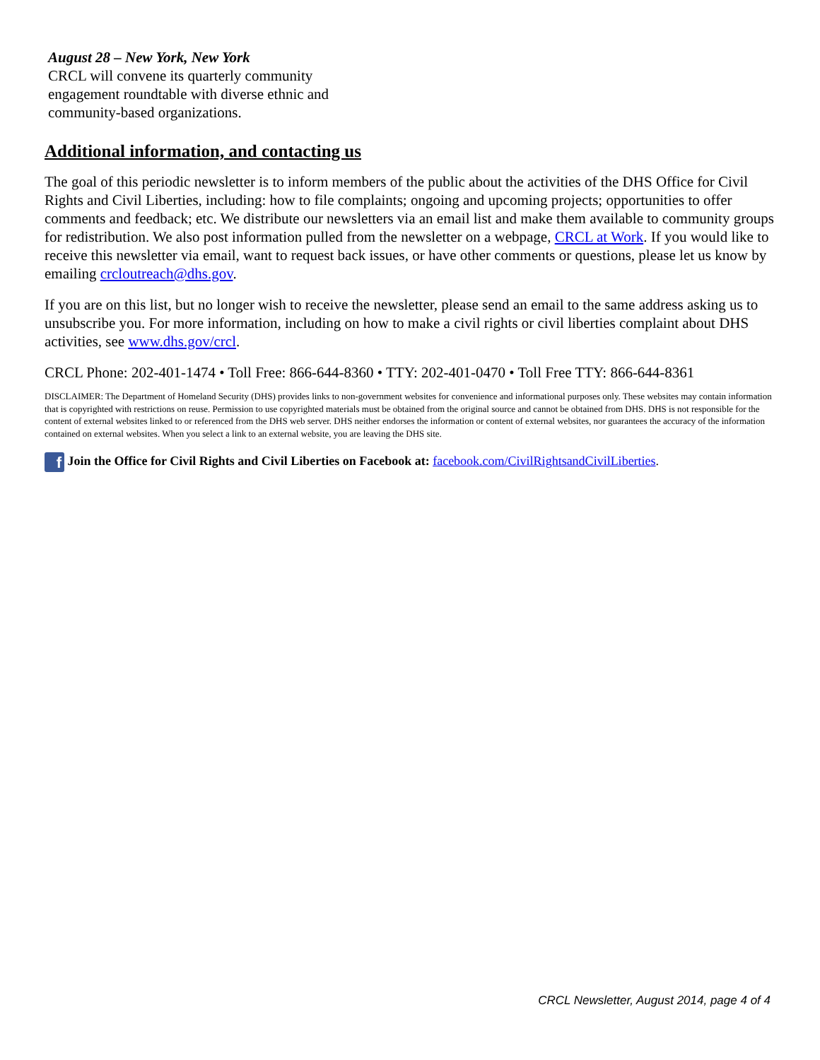August 28 – New York, New York
CRCL will convene its quarterly community engagement roundtable with diverse ethnic and community-based organizations.
Additional information, and contacting us
The goal of this periodic newsletter is to inform members of the public about the activities of the DHS Office for Civil Rights and Civil Liberties, including: how to file complaints; ongoing and upcoming projects; opportunities to offer comments and feedback; etc. We distribute our newsletters via an email list and make them available to community groups for redistribution. We also post information pulled from the newsletter on a webpage, CRCL at Work. If you would like to receive this newsletter via email, want to request back issues, or have other comments or questions, please let us know by emailing crcloutreach@dhs.gov.
If you are on this list, but no longer wish to receive the newsletter, please send an email to the same address asking us to unsubscribe you. For more information, including on how to make a civil rights or civil liberties complaint about DHS activities, see www.dhs.gov/crcl.
CRCL Phone: 202-401-1474 • Toll Free: 866-644-8360 • TTY: 202-401-0470 • Toll Free TTY: 866-644-8361
DISCLAIMER: The Department of Homeland Security (DHS) provides links to non-government websites for convenience and informational purposes only. These websites may contain information that is copyrighted with restrictions on reuse. Permission to use copyrighted materials must be obtained from the original source and cannot be obtained from DHS. DHS is not responsible for the content of external websites linked to or referenced from the DHS web server. DHS neither endorses the information or content of external websites, nor guarantees the accuracy of the information contained on external websites. When you select a link to an external website, you are leaving the DHS site.
f Join the Office for Civil Rights and Civil Liberties on Facebook at: facebook.com/CivilRightsandCivilLiberties.
CRCL Newsletter, August 2014, page 4 of 4